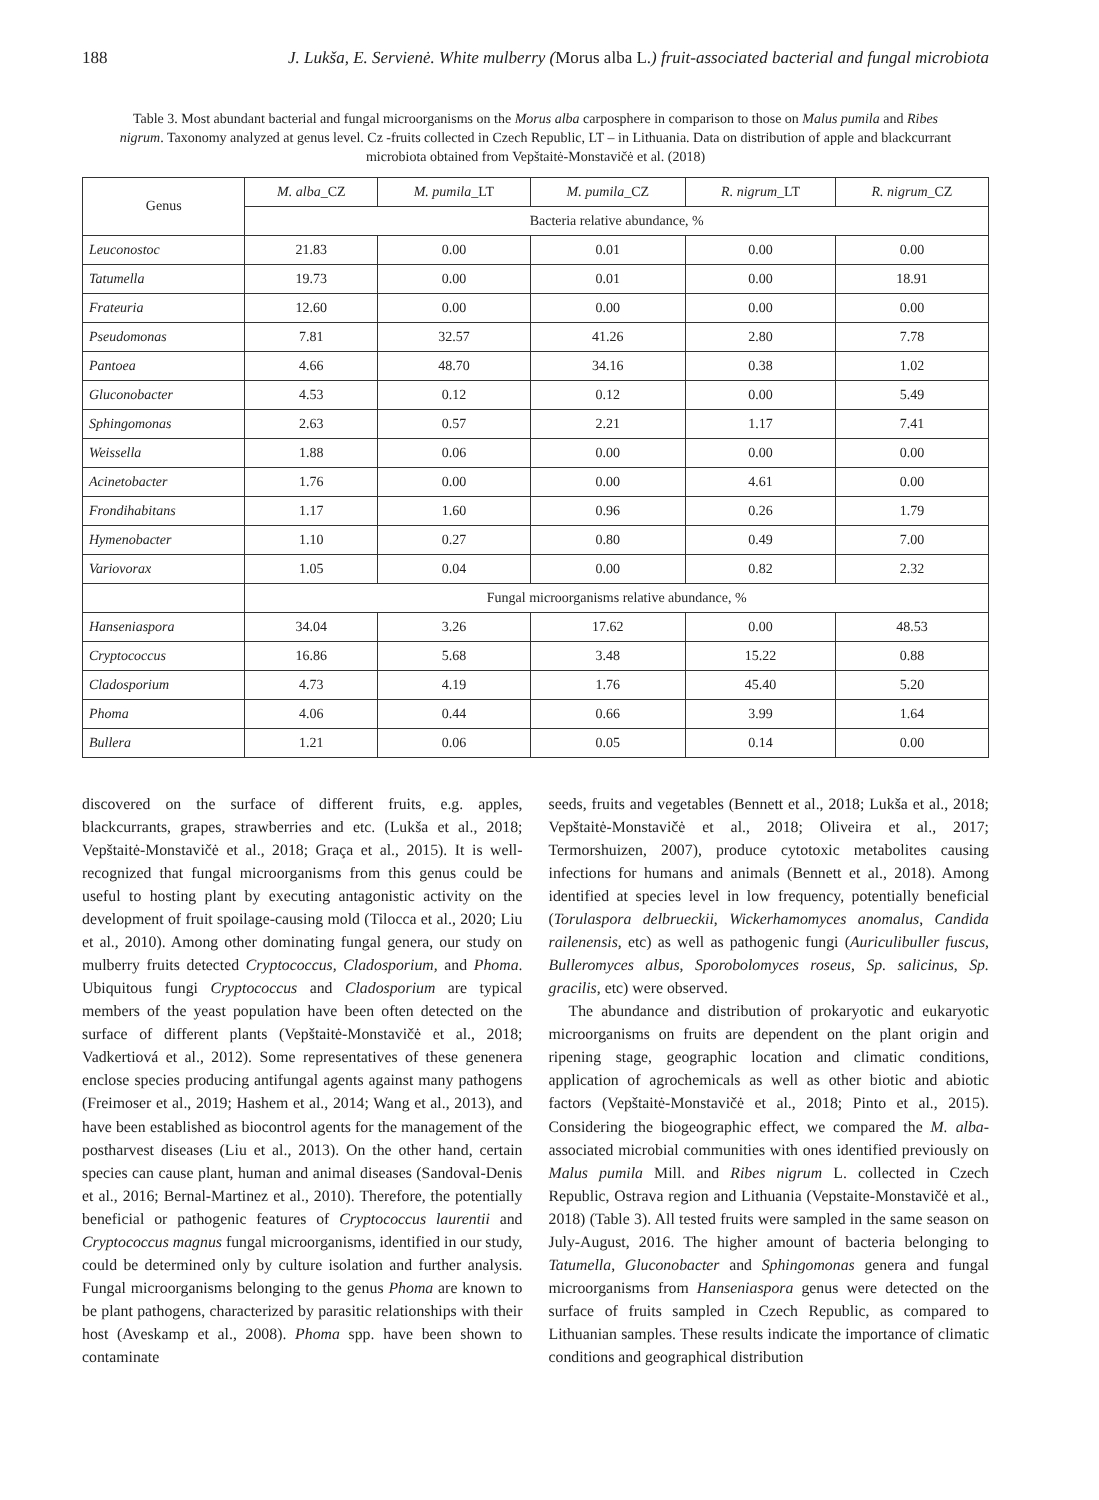188 J. Lukša, E. Servienė. White mulberry (Morus alba L.) fruit-associated bacterial and fungal microbiota
Table 3. Most abundant bacterial and fungal microorganisms on the Morus alba carposphere in comparison to those on Malus pumila and Ribes nigrum. Taxonomy analyzed at genus level. Cz -fruits collected in Czech Republic, LT – in Lithuania. Data on distribution of apple and blackcurrant microbiota obtained from Vepštaitė-Monstavičė et al. (2018)
| Genus | M. alba _CZ | M. pumila _LT | M. pumila _CZ | R. nigrum _LT | R. nigrum _CZ |
| --- | --- | --- | --- | --- | --- |
| | Bacteria relative abundance, % | | | | |
| Leuconostoc | 21.83 | 0.00 | 0.01 | 0.00 | 0.00 |
| Tatumella | 19.73 | 0.00 | 0.01 | 0.00 | 18.91 |
| Frateuria | 12.60 | 0.00 | 0.00 | 0.00 | 0.00 |
| Pseudomonas | 7.81 | 32.57 | 41.26 | 2.80 | 7.78 |
| Pantoea | 4.66 | 48.70 | 34.16 | 0.38 | 1.02 |
| Gluconobacter | 4.53 | 0.12 | 0.12 | 0.00 | 5.49 |
| Sphingomonas | 2.63 | 0.57 | 2.21 | 1.17 | 7.41 |
| Weissella | 1.88 | 0.06 | 0.00 | 0.00 | 0.00 |
| Acinetobacter | 1.76 | 0.00 | 0.00 | 4.61 | 0.00 |
| Frondihabitans | 1.17 | 1.60 | 0.96 | 0.26 | 1.79 |
| Hymenobacter | 1.10 | 0.27 | 0.80 | 0.49 | 7.00 |
| Variovorax | 1.05 | 0.04 | 0.00 | 0.82 | 2.32 |
| | Fungal microorganisms relative abundance, % | | | | |
| Hanseniaspora | 34.04 | 3.26 | 17.62 | 0.00 | 48.53 |
| Cryptococcus | 16.86 | 5.68 | 3.48 | 15.22 | 0.88 |
| Cladosporium | 4.73 | 4.19 | 1.76 | 45.40 | 5.20 |
| Phoma | 4.06 | 0.44 | 0.66 | 3.99 | 1.64 |
| Bullera | 1.21 | 0.06 | 0.05 | 0.14 | 0.00 |
discovered on the surface of different fruits, e.g. apples, blackcurrants, grapes, strawberries and etc. (Lukša et al., 2018; Vepštaitė-Monstavičė et al., 2018; Graça et al., 2015). It is well-recognized that fungal microorganisms from this genus could be useful to hosting plant by executing antagonistic activity on the development of fruit spoilage-causing mold (Tilocca et al., 2020; Liu et al., 2010). Among other dominating fungal genera, our study on mulberry fruits detected Cryptococcus, Cladosporium, and Phoma. Ubiquitous fungi Cryptococcus and Cladosporium are typical members of the yeast population have been often detected on the surface of different plants (Vepštaitė-Monstavičė et al., 2018; Vadkertiová et al., 2012). Some representatives of these genenera enclose species producing antifungal agents against many pathogens (Freimoser et al., 2019; Hashem et al., 2014; Wang et al., 2013), and have been established as biocontrol agents for the management of the postharvest diseases (Liu et al., 2013). On the other hand, certain species can cause plant, human and animal diseases (Sandoval-Denis et al., 2016; Bernal-Martinez et al., 2010). Therefore, the potentially beneficial or pathogenic features of Cryptococcus laurentii and Cryptococcus magnus fungal microorganisms, identified in our study, could be determined only by culture isolation and further analysis. Fungal microorganisms belonging to the genus Phoma are known to be plant pathogens, characterized by parasitic relationships with their host (Aveskamp et al., 2008). Phoma spp. have been shown to contaminate
seeds, fruits and vegetables (Bennett et al., 2018; Lukša et al., 2018; Vepštaitė-Monstavičė et al., 2018; Oliveira et al., 2017; Termorshuizen, 2007), produce cytotoxic metabolites causing infections for humans and animals (Bennett et al., 2018). Among identified at species level in low frequency, potentially beneficial (Torulaspora delbrueckii, Wickerhamomyces anomalus, Candida railenensis, etc) as well as pathogenic fungi (Auriculibuller fuscus, Bulleromyces albus, Sporobolomyces roseus, Sp. salicinus, Sp. gracilis, etc) were observed.
The abundance and distribution of prokaryotic and eukaryotic microorganisms on fruits are dependent on the plant origin and ripening stage, geographic location and climatic conditions, application of agrochemicals as well as other biotic and abiotic factors (Vepštaitė-Monstavičė et al., 2018; Pinto et al., 2015). Considering the biogeographic effect, we compared the M. alba-associated microbial communities with ones identified previously on Malus pumila Mill. and Ribes nigrum L. collected in Czech Republic, Ostrava region and Lithuania (Vepstaite-Monstavičė et al., 2018) (Table 3). All tested fruits were sampled in the same season on July-August, 2016. The higher amount of bacteria belonging to Tatumella, Gluconobacter and Sphingomonas genera and fungal microorganisms from Hanseniaspora genus were detected on the surface of fruits sampled in Czech Republic, as compared to Lithuanian samples. These results indicate the importance of climatic conditions and geographical distribution